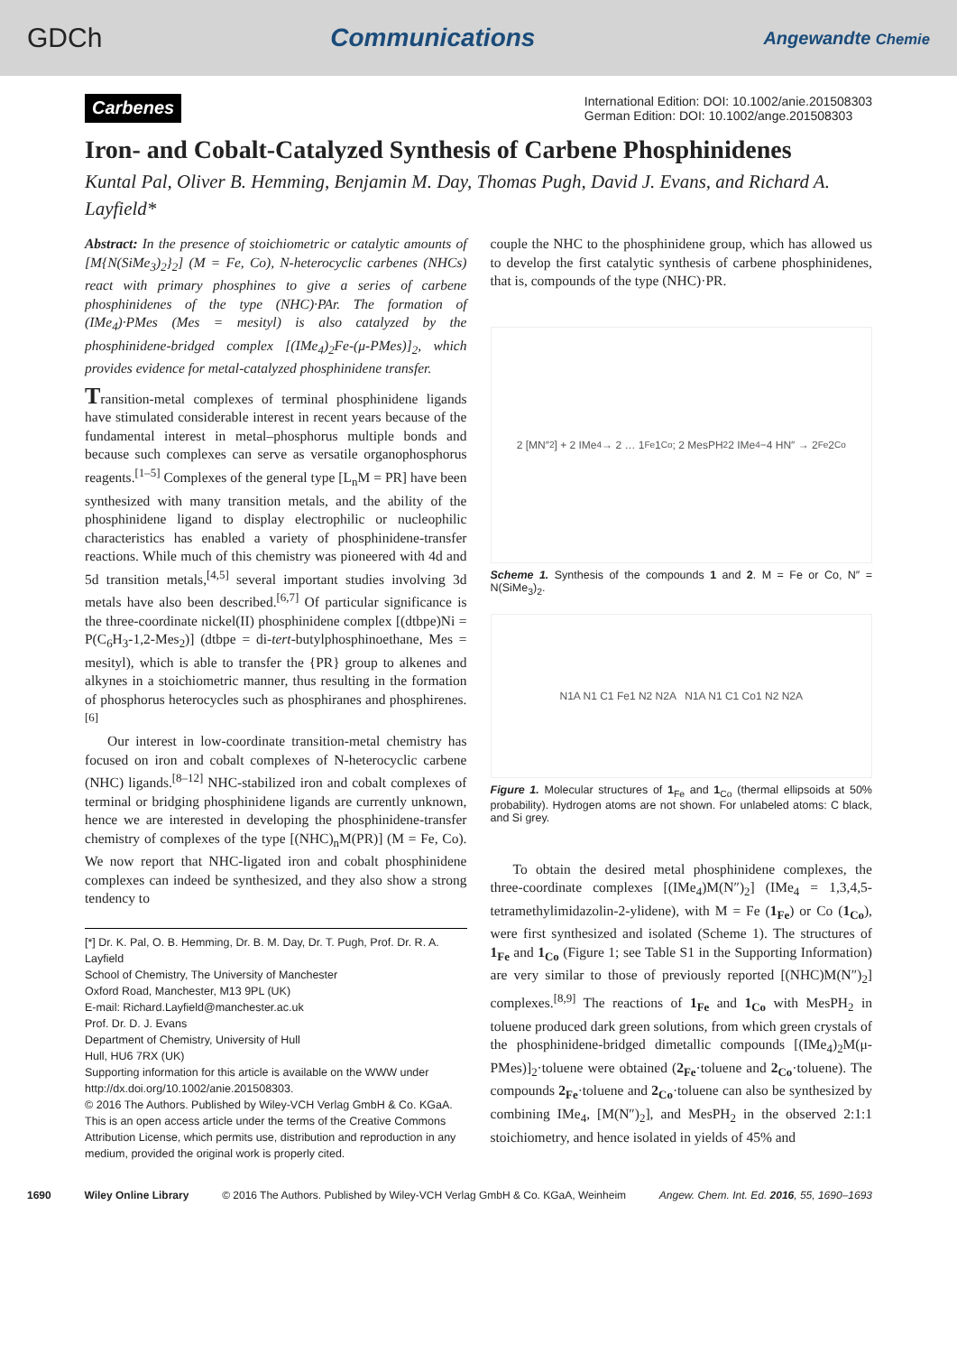GDCh Communications Angewandte Chemie
Carbenes
International Edition: DOI: 10.1002/anie.201508303
German Edition: DOI: 10.1002/ange.201508303
Iron- and Cobalt-Catalyzed Synthesis of Carbene Phosphinidenes
Kuntal Pal, Oliver B. Hemming, Benjamin M. Day, Thomas Pugh, David J. Evans, and Richard A. Layfield*
Abstract: In the presence of stoichiometric or catalytic amounts of [M{N(SiMe<sub>3</sub>)<sub>2</sub>}<sub>2</sub>] (M = Fe, Co), N-heterocyclic carbenes (NHCs) react with primary phosphines to give a series of carbene phosphinidenes of the type (NHC)·PAr. The formation of (IMe<sub>4</sub>)·PMes (Mes = mesityl) is also catalyzed by the phosphinidene-bridged complex [(IMe<sub>4</sub>)<sub>2</sub>Fe-(μ-PMes)]<sub>2</sub>, which provides evidence for metal-catalyzed phosphinidene transfer.
Transition-metal complexes of terminal phosphinidene ligands have stimulated considerable interest in recent years because of the fundamental interest in metal–phosphorus multiple bonds and because such complexes can serve as versatile organophosphorus reagents.<sup>[1–5]</sup> Complexes of the general type [L<sub>n</sub>M = PR] have been synthesized with many transition metals, and the ability of the phosphinidene ligand to display electrophilic or nucleophilic characteristics has enabled a variety of phosphinidene-transfer reactions. While much of this chemistry was pioneered with 4d and 5d transition metals,<sup>[4,5]</sup> several important studies involving 3d metals have also been described.<sup>[6,7]</sup> Of particular significance is the three-coordinate nickel(II) phosphinidene complex [(dtbpe)Ni = P(C<sub>6</sub>H<sub>3</sub>-1,2-Mes<sub>2</sub>)] (dtbpe = di-tert-butylphosphinoethane, Mes = mesityl), which is able to transfer the {PR} group to alkenes and alkynes in a stoichiometric manner, thus resulting in the formation of phosphorus heterocycles such as phosphiranes and phosphirenes.<sup>[6]</sup>
Our interest in low-coordinate transition-metal chemistry has focused on iron and cobalt complexes of N-heterocyclic carbene (NHC) ligands.<sup>[8–12]</sup> NHC-stabilized iron and cobalt complexes of terminal or bridging phosphinidene ligands are currently unknown, hence we are interested in developing the phosphinidene-transfer chemistry of complexes of the type [(NHC)<sub>n</sub>M(PR)] (M = Fe, Co). We now report that NHC-ligated iron and cobalt phosphinidene complexes can indeed be synthesized, and they also show a strong tendency to
[*] Dr. K. Pal, O. B. Hemming, Dr. B. M. Day, Dr. T. Pugh, Prof. Dr. R. A. Layfield
School of Chemistry, The University of Manchester
Oxford Road, Manchester, M13 9PL (UK)
E-mail: Richard.Layfield@manchester.ac.uk
Prof. Dr. D. J. Evans
Department of Chemistry, University of Hull
Hull, HU6 7RX (UK)
Supporting information for this article is available on the WWW under http://dx.doi.org/10.1002/anie.201508303.
© 2016 The Authors. Published by Wiley-VCH Verlag GmbH & Co. KGaA. This is an open access article under the terms of the Creative Commons Attribution License, which permits use, distribution and reproduction in any medium, provided the original work is properly cited.
couple the NHC to the phosphinidene group, which has allowed us to develop the first catalytic synthesis of carbene phosphinidenes, that is, compounds of the type (NHC)·PR.
2 [MN″<sub>2</sub>] + 2 IMe<sub>4</sub> → 2 … 1<sub>Fe</sub> 1<sub>Co</sub>; 2 MesPH<sub>2</sub> 2 IMe<sub>4</sub> −4 HN″ → 2<sub>Fe</sub> 2<sub>Co</sub>
Scheme 1. Synthesis of the compounds 1 and 2. M = Fe or Co, N″ = N(SiMe<sub>3</sub>)<sub>2</sub>.
N1A N1 C1 Fe1 N2 N2A N1A N1 C1 Co1 N2 N2A
Figure 1. Molecular structures of 1<sub>Fe</sub> and 1<sub>Co</sub> (thermal ellipsoids at 50% probability). Hydrogen atoms are not shown. For unlabeled atoms: C black, and Si grey.
To obtain the desired metal phosphinidene complexes, the three-coordinate complexes [(IMe<sub>4</sub>)M(N″)<sub>2</sub>] (IMe<sub>4</sub> = 1,3,4,5-tetramethylimidazolin-2-ylidene), with M = Fe (1<sub>Fe</sub>) or Co (1<sub>Co</sub>), were first synthesized and isolated (Scheme 1). The structures of 1<sub>Fe</sub> and 1<sub>Co</sub> (Figure 1; see Table S1 in the Supporting Information) are very similar to those of previously reported [(NHC)M(N″)<sub>2</sub>] complexes.<sup>[8,9]</sup> The reactions of 1<sub>Fe</sub> and 1<sub>Co</sub> with MesPH<sub>2</sub> in toluene produced dark green solutions, from which green crystals of the phosphinidene-bridged dimetallic compounds [(IMe<sub>4</sub>)<sub>2</sub>M(μ-PMes)]<sub>2</sub>·toluene were obtained (2<sub>Fe</sub>·toluene and 2<sub>Co</sub>·toluene). The compounds 2<sub>Fe</sub>·toluene and 2<sub>Co</sub>·toluene can also be synthesized by combining IMe<sub>4</sub>, [M(N″)<sub>2</sub>], and MesPH<sub>2</sub> in the observed 2:1:1 stoichiometry, and hence isolated in yields of 45% and
1690 Wiley Online Library © 2016 The Authors. Published by Wiley-VCH Verlag GmbH & Co. KGaA, Weinheim Angew. Chem. Int. Ed. 2016, 55, 1690–1693